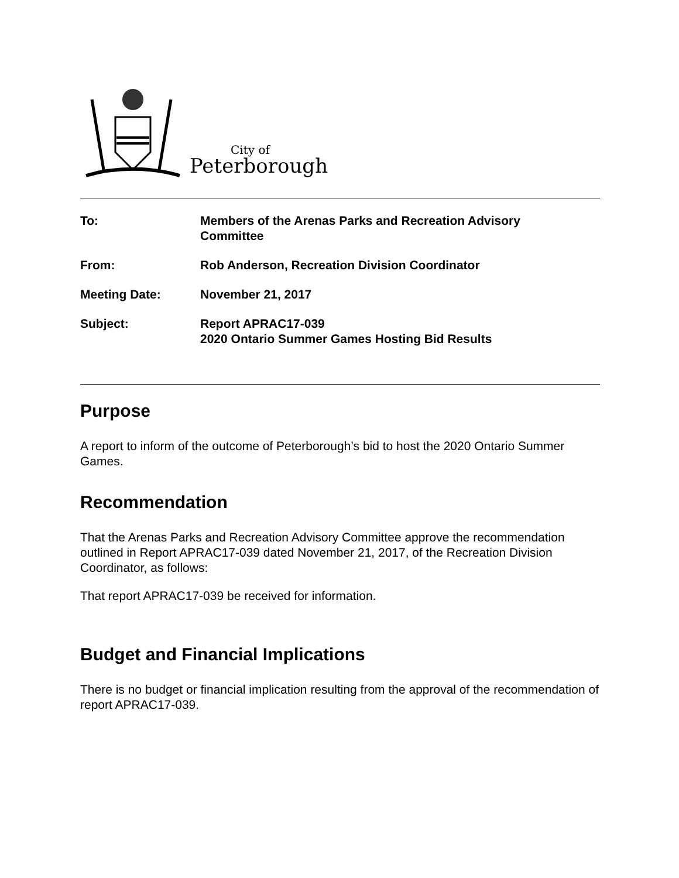City of
Peterborough
| To: | Members of the Arenas Parks and Recreation Advisory Committee |
| From: | Rob Anderson, Recreation Division Coordinator |
| Meeting Date: | November 21, 2017 |
| Subject: | Report APRAC17-039 2020 Ontario Summer Games Hosting Bid Results |
Purpose
A report to inform of the outcome of Peterborough’s bid to host the 2020 Ontario Summer Games.
Recommendation
That the Arenas Parks and Recreation Advisory Committee approve the recommendation outlined in Report APRAC17-039 dated November 21, 2017, of the Recreation Division Coordinator, as follows:
That report APRAC17-039 be received for information.
Budget and Financial Implications
There is no budget or financial implication resulting from the approval of the recommendation of report APRAC17-039.